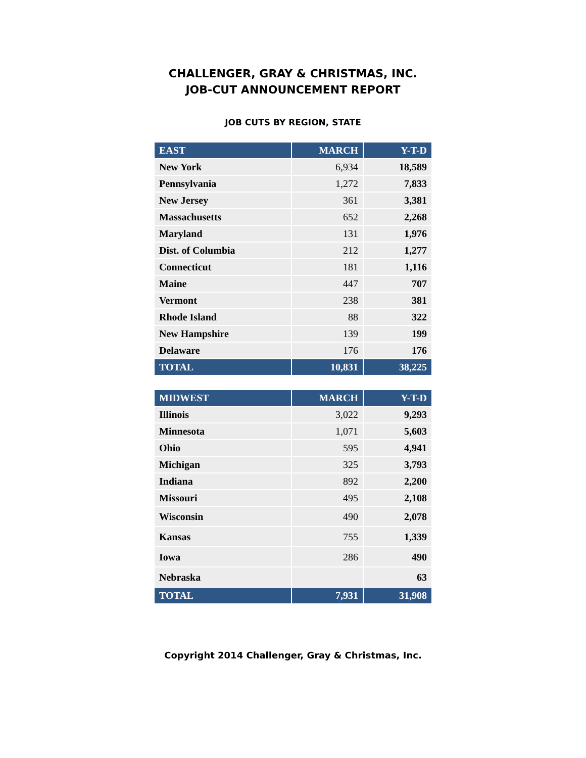CHALLENGER, GRAY & CHRISTMAS, INC.
JOB-CUT ANNOUNCEMENT REPORT
JOB CUTS BY REGION, STATE
| EAST | MARCH | Y-T-D |
| --- | --- | --- |
| New York | 6,934 | 18,589 |
| Pennsylvania | 1,272 | 7,833 |
| New Jersey | 361 | 3,381 |
| Massachusetts | 652 | 2,268 |
| Maryland | 131 | 1,976 |
| Dist. of Columbia | 212 | 1,277 |
| Connecticut | 181 | 1,116 |
| Maine | 447 | 707 |
| Vermont | 238 | 381 |
| Rhode Island | 88 | 322 |
| New Hampshire | 139 | 199 |
| Delaware | 176 | 176 |
| TOTAL | 10,831 | 38,225 |
| MIDWEST | MARCH | Y-T-D |
| --- | --- | --- |
| Illinois | 3,022 | 9,293 |
| Minnesota | 1,071 | 5,603 |
| Ohio | 595 | 4,941 |
| Michigan | 325 | 3,793 |
| Indiana | 892 | 2,200 |
| Missouri | 495 | 2,108 |
| Wisconsin | 490 | 2,078 |
| Kansas | 755 | 1,339 |
| Iowa | 286 | 490 |
| Nebraska | | 63 |
| TOTAL | 7,931 | 31,908 |
Copyright 2014 Challenger, Gray & Christmas, Inc.